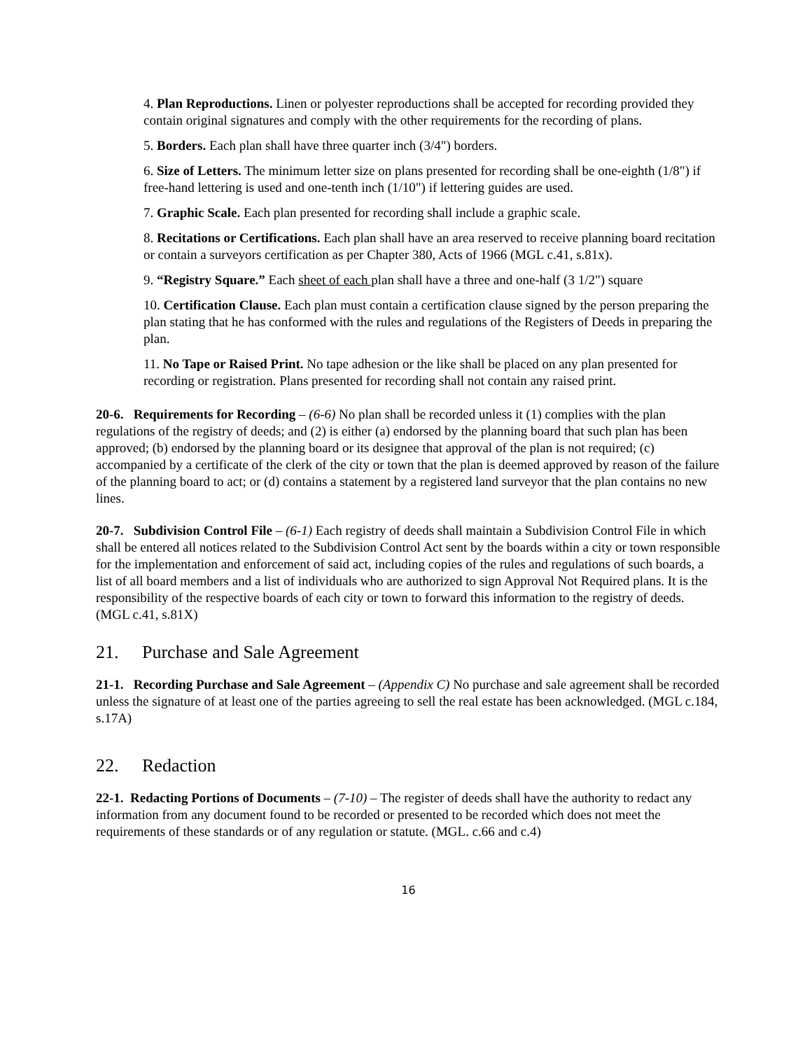4. Plan Reproductions. Linen or polyester reproductions shall be accepted for recording provided they contain original signatures and comply with the other requirements for the recording of plans.
5. Borders. Each plan shall have three quarter inch (3/4") borders.
6. Size of Letters. The minimum letter size on plans presented for recording shall be one-eighth (1/8") if free-hand lettering is used and one-tenth inch (1/10") if lettering guides are used.
7. Graphic Scale. Each plan presented for recording shall include a graphic scale.
8. Recitations or Certifications. Each plan shall have an area reserved to receive planning board recitation or contain a surveyors certification as per Chapter 380, Acts of 1966 (MGL c.41, s.81x).
9. “Registry Square.” Each sheet of each plan shall have a three and one-half (3 1/2") square
10. Certification Clause. Each plan must contain a certification clause signed by the person preparing the plan stating that he has conformed with the rules and regulations of the Registers of Deeds in preparing the plan.
11. No Tape or Raised Print. No tape adhesion or the like shall be placed on any plan presented for recording or registration. Plans presented for recording shall not contain any raised print.
20-6. Requirements for Recording – (6-6) No plan shall be recorded unless it (1) complies with the plan regulations of the registry of deeds; and (2) is either (a) endorsed by the planning board that such plan has been approved; (b) endorsed by the planning board or its designee that approval of the plan is not required; (c) accompanied by a certificate of the clerk of the city or town that the plan is deemed approved by reason of the failure of the planning board to act; or (d) contains a statement by a registered land surveyor that the plan contains no new lines.
20-7. Subdivision Control File – (6-1) Each registry of deeds shall maintain a Subdivision Control File in which shall be entered all notices related to the Subdivision Control Act sent by the boards within a city or town responsible for the implementation and enforcement of said act, including copies of the rules and regulations of such boards, a list of all board members and a list of individuals who are authorized to sign Approval Not Required plans. It is the responsibility of the respective boards of each city or town to forward this information to the registry of deeds. (MGL c.41, s.81X)
21. Purchase and Sale Agreement
21-1. Recording Purchase and Sale Agreement – (Appendix C) No purchase and sale agreement shall be recorded unless the signature of at least one of the parties agreeing to sell the real estate has been acknowledged. (MGL c.184, s.17A)
22. Redaction
22-1. Redacting Portions of Documents – (7-10) – The register of deeds shall have the authority to redact any information from any document found to be recorded or presented to be recorded which does not meet the requirements of these standards or of any regulation or statute. (MGL. c.66 and c.4)
16